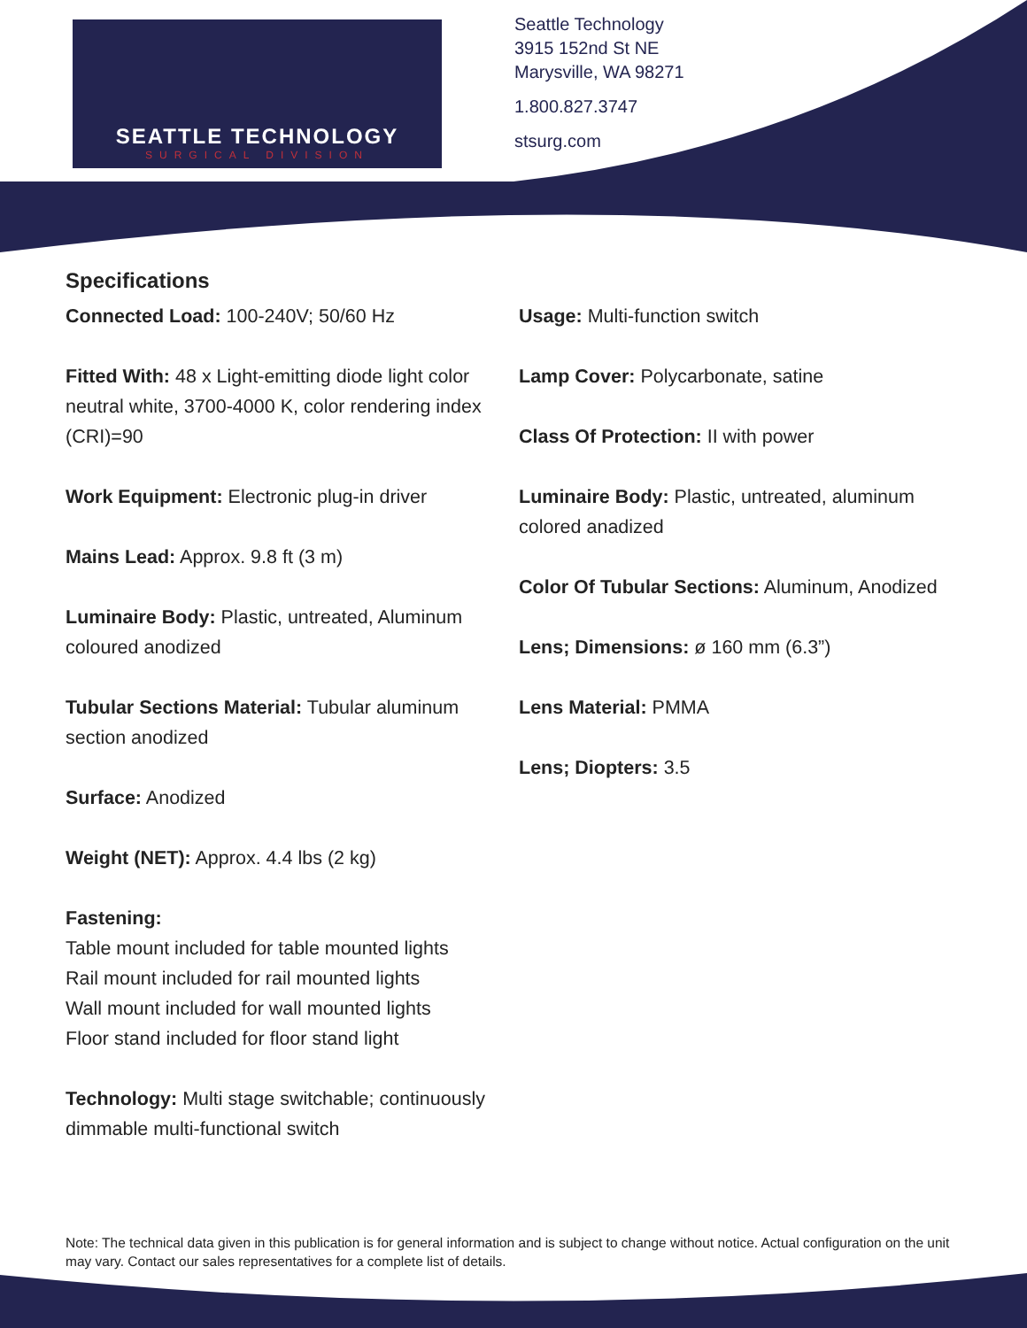SEATTLE TECHNOLOGY
SURGICAL DIVISION
Seattle Technology
3915 152nd St NE
Marysville, WA 98271
1.800.827.3747
stsurg.com
Specifications
Connected Load: 100-240V; 50/60 Hz
Fitted With: 48 x Light-emitting diode light color neutral white, 3700-4000 K, color rendering index (CRI)=90
Work Equipment: Electronic plug-in driver
Mains Lead: Approx. 9.8 ft (3 m)
Luminaire Body: Plastic, untreated, Aluminum coloured anodized
Tubular Sections Material: Tubular aluminum section anodized
Surface: Anodized
Weight (NET): Approx. 4.4 lbs (2 kg)
Fastening:
Table mount included for table mounted lights
Rail mount included for rail mounted lights
Wall mount included for wall mounted lights
Floor stand included for floor stand light
Technology: Multi stage switchable; continuously dimmable multi-functional switch
Usage: Multi-function switch
Lamp Cover: Polycarbonate, satine
Class Of Protection: II with power
Luminaire Body: Plastic, untreated, aluminum colored anadized
Color Of Tubular Sections: Aluminum, Anodized
Lens; Dimensions: ø 160 mm (6.3”)
Lens Material: PMMA
Lens; Diopters: 3.5
Note: The technical data given in this publication is for general information and is subject to change without notice. Actual configuration on the unit may vary. Contact our sales representatives for a complete list of details.